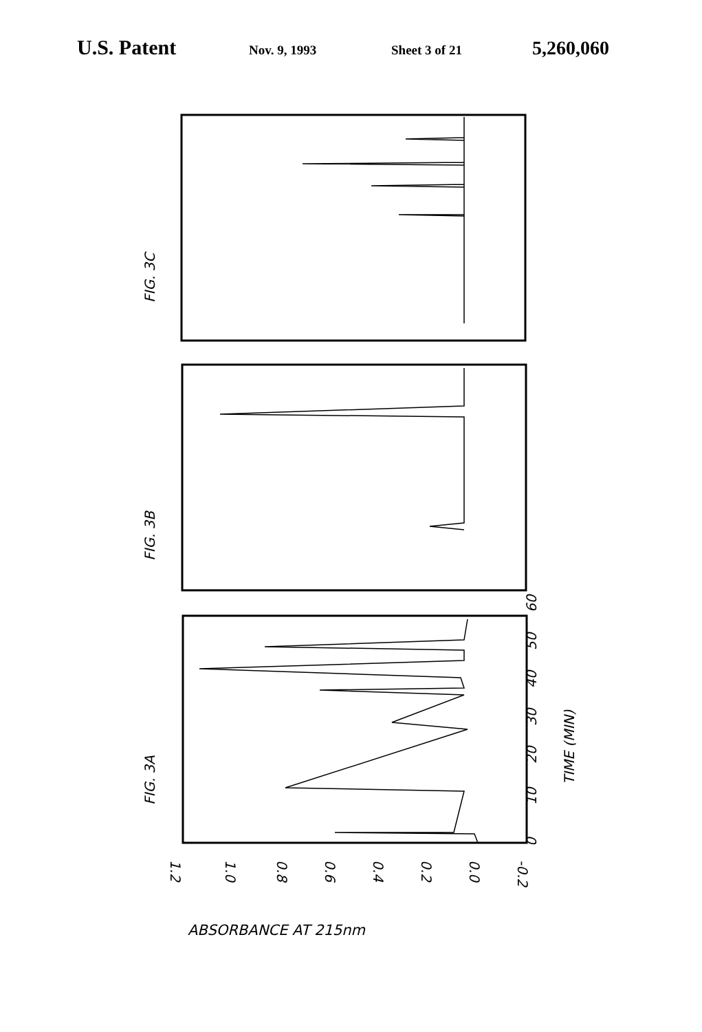U.S. Patent Nov. 9, 1993 Sheet 3 of 21 5,260,060
FIG. 3C
FIG. 3B
FIG. 3A
1.2
1.0
0.8
0.6
0.4
0.2
0.0
-0.2
0
10
20
30
40
50
60
TIME (MIN)
ABSORBANCE AT 215nm